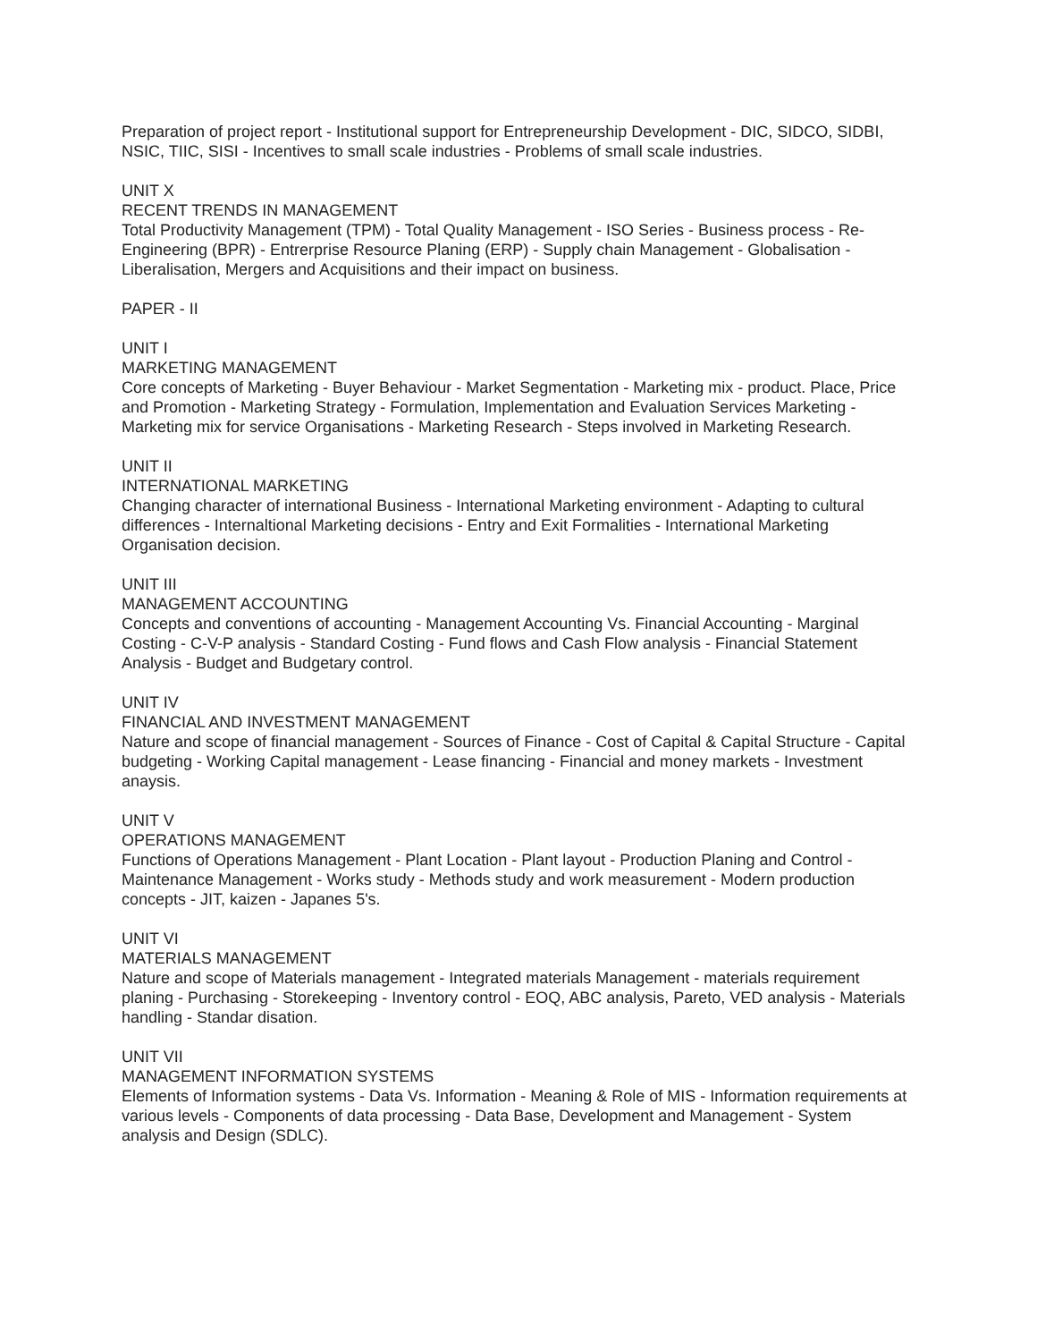Preparation of project report - Institutional support for Entrepreneurship Development - DIC, SIDCO, SIDBI, NSIC, TIIC, SISI - Incentives to small scale industries - Problems of small scale industries.
UNIT X
RECENT TRENDS IN MANAGEMENT
Total Productivity Management (TPM) - Total Quality Management - ISO Series - Business process - Re-Engineering (BPR) - Entrerprise Resource Planing (ERP) - Supply chain Management - Globalisation - Liberalisation, Mergers and Acquisitions and their impact on business.
PAPER - II
UNIT I
MARKETING MANAGEMENT
Core concepts of Marketing - Buyer Behaviour - Market Segmentation - Marketing mix - product. Place, Price and Promotion - Marketing Strategy - Formulation, Implementation and Evaluation Services Marketing - Marketing mix for service Organisations - Marketing Research - Steps involved in Marketing Research.
UNIT II
INTERNATIONAL MARKETING
Changing character of international Business - International Marketing environment - Adapting to cultural differences - Internaltional Marketing decisions - Entry and Exit Formalities - International Marketing Organisation decision.
UNIT III
MANAGEMENT ACCOUNTING
Concepts and conventions of accounting - Management Accounting Vs. Financial Accounting - Marginal Costing - C-V-P analysis - Standard Costing - Fund flows and Cash Flow analysis - Financial Statement Analysis - Budget and Budgetary control.
UNIT IV
FINANCIAL AND INVESTMENT MANAGEMENT
Nature and scope of financial management - Sources of Finance - Cost of Capital & Capital Structure - Capital budgeting - Working Capital management - Lease financing - Financial and money markets - Investment anaysis.
UNIT V
OPERATIONS MANAGEMENT
Functions of Operations Management - Plant Location - Plant layout - Production Planing and Control - Maintenance Management - Works study - Methods study and work measurement - Modern production concepts - JIT, kaizen - Japanes 5's.
UNIT VI
MATERIALS MANAGEMENT
Nature and scope of Materials management - Integrated materials Management - materials requirement planing - Purchasing - Storekeeping - Inventory control - EOQ, ABC analysis, Pareto, VED analysis - Materials handling - Standar disation.
UNIT VII
MANAGEMENT INFORMATION SYSTEMS
Elements of Information systems - Data Vs. Information - Meaning & Role of MIS - Information requirements at various levels - Components of data processing - Data Base, Development and Management - System analysis and Design (SDLC).